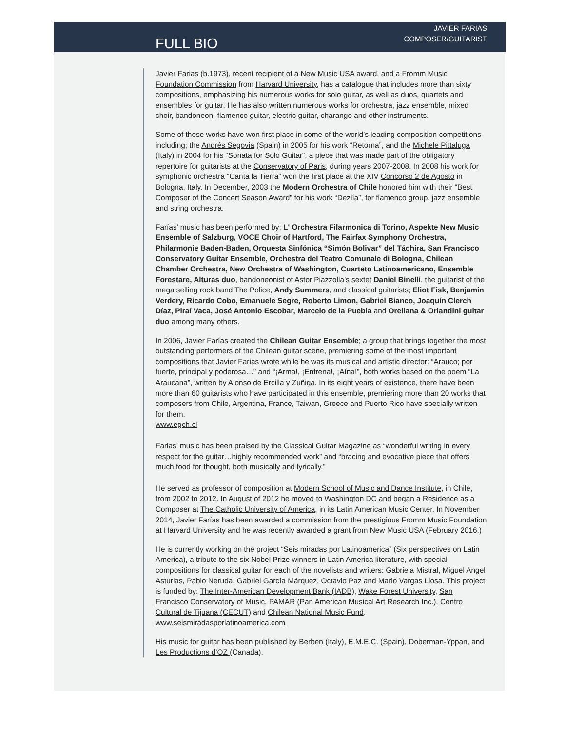JAVIER FARIAS
COMPOSER/GUITARIST
FULL BIO
Javier Farias (b.1973), recent recipient of a New Music USA award, and a Fromm Music Foundation Commission from Harvard University, has a catalogue that includes more than sixty compositions, emphasizing his numerous works for solo guitar, as well as duos, quartets and ensembles for guitar. He has also written numerous works for orchestra, jazz ensemble, mixed choir, bandoneon, flamenco guitar, electric guitar, charango and other instruments.
Some of these works have won first place in some of the world’s leading composition competitions including; the Andrés Segovia (Spain) in 2005 for his work “Retorna”, and the Michele Pittaluga (Italy) in 2004 for his “Sonata for Solo Guitar”, a piece that was made part of the obligatory repertoire for guitarists at the Conservatory of Paris, during years 2007-2008. In 2008 his work for symphonic orchestra “Canta la Tierra” won the first place at the XIV Concorso 2 de Agosto in Bologna, Italy. In December, 2003 the Modern Orchestra of Chile honored him with their “Best Composer of the Concert Season Award” for his work “Dezlía”, for flamenco group, jazz ensemble and string orchestra.
Farías’ music has been performed by; L' Orchestra Filarmonica di Torino, Aspekte New Music Ensemble of Salzburg, VOCE Choir of Hartford, The Fairfax Symphony Orchestra, Philarmonie Baden-Baden, Orquesta Sinfónica “Simón Bolivar” del Táchira, San Francisco Conservatory Guitar Ensemble, Orchestra del Teatro Comunale di Bologna, Chilean Chamber Orchestra, New Orchestra of Washington, Cuarteto Latinoamericano, Ensemble Forestare, Alturas duo, bandoneonist of Astor Piazzolla’s sextet Daniel Binelli, the guitarist of the mega selling rock band The Police, Andy Summers, and classical guitarists; Eliot Fisk, Benjamin Verdery, Ricardo Cobo, Emanuele Segre, Roberto Limon, Gabriel Bianco, Joaquín Clerch Díaz, Piraí Vaca, José Antonio Escobar, Marcelo de la Puebla and Orellana & Orlandini guitar duo among many others.
In 2006, Javier Farías created the Chilean Guitar Ensemble; a group that brings together the most outstanding performers of the Chilean guitar scene, premiering some of the most important compositions that Javier Farias wrote while he was its musical and artistic director: “Arauco; por fuerte, principal y poderosa…” and “¡Arma!, ¡Enfrena!, ¡Aína!”, both works based on the poem “La Araucana”, written by Alonso de Ercilla y Zuñiga. In its eight years of existence, there have been more than 60 guitarists who have participated in this ensemble, premiering more than 20 works that composers from Chile, Argentina, France, Taiwan, Greece and Puerto Rico have specially written for them.
www.egch.cl
Farias’ music has been praised by the Classical Guitar Magazine as “wonderful writing in every respect for the guitar…highly recommended work” and “bracing and evocative piece that offers much food for thought, both musically and lyrically.”
He served as professor of composition at Modern School of Music and Dance Institute, in Chile, from 2002 to 2012. In August of 2012 he moved to Washington DC and began a Residence as a Composer at The Catholic University of America, in its Latin American Music Center. In November 2014, Javier Farías has been awarded a commission from the prestigious Fromm Music Foundation at Harvard University and he was recently awarded a grant from New Music USA (February 2016.)
He is currently working on the project “Seis miradas por Latinoamerica” (Six perspectives on Latin America), a tribute to the six Nobel Prize winners in Latin America literature, with special compositions for classical guitar for each of the novelists and writers: Gabriela Mistral, Miguel Angel Asturias, Pablo Neruda, Gabriel García Márquez, Octavio Paz and Mario Vargas Llosa. This project is funded by: The Inter-American Development Bank (IADB), Wake Forest University, San Francisco Conservatory of Music, PAMAR (Pan American Musical Art Research Inc.), Centro Cultural de Tijuana (CECUT) and Chilean National Music Fund.
www.seismiradasporlatinoamerica.com
His music for guitar has been published by Berben (Italy), E.M.E.C. (Spain), Doberman-Yppan, and Les Productions d’OZ (Canada).